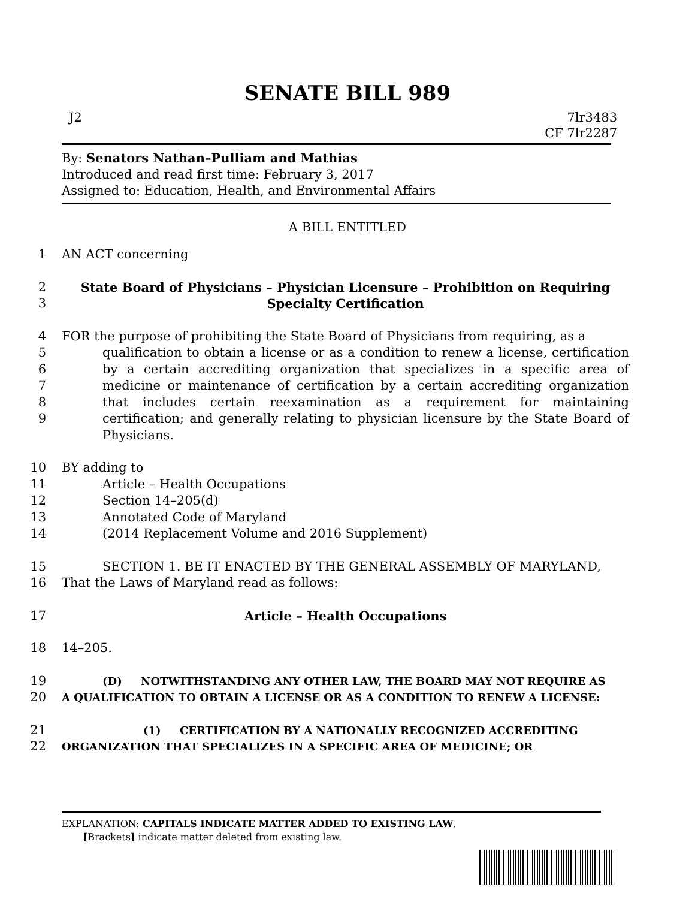SENATE BILL 989
J2 7lr3483
CF 7lr2287
By: Senators Nathan–Pulliam and Mathias
Introduced and read first time: February 3, 2017
Assigned to: Education, Health, and Environmental Affairs
A BILL ENTITLED
1 AN ACT concerning
2
3 State Board of Physicians – Physician Licensure – Prohibition on Requiring
Specialty Certification
4
5
6
7
8
9 FOR the purpose of prohibiting the State Board of Physicians from requiring, as a
qualification to obtain a license or as a condition to renew a license, certification by a certain accrediting organization that specializes in a specific area of medicine or maintenance of certification by a certain accrediting organization that includes certain reexamination as a requirement for maintaining certification; and generally relating to physician licensure by the State Board of Physicians.
10
11
12
13
14 BY adding to
Article – Health Occupations
Section 14–205(d)
Annotated Code of Maryland
(2014 Replacement Volume and 2016 Supplement)
15
16 SECTION 1. BE IT ENACTED BY THE GENERAL ASSEMBLY OF MARYLAND,
That the Laws of Maryland read as follows:
17 Article – Health Occupations
18 14–205.
19
20 (D) NOTWITHSTANDING ANY OTHER LAW, THE BOARD MAY NOT REQUIRE AS
A QUALIFICATION TO OBTAIN A LICENSE OR AS A CONDITION TO RENEW A LICENSE:
21
22 (1) CERTIFICATION BY A NATIONALLY RECOGNIZED ACCREDITING
ORGANIZATION THAT SPECIALIZES IN A SPECIFIC AREA OF MEDICINE; OR
EXPLANATION: CAPITALS INDICATE MATTER ADDED TO EXISTING LAW.
[Brackets] indicate matter deleted from existing law.